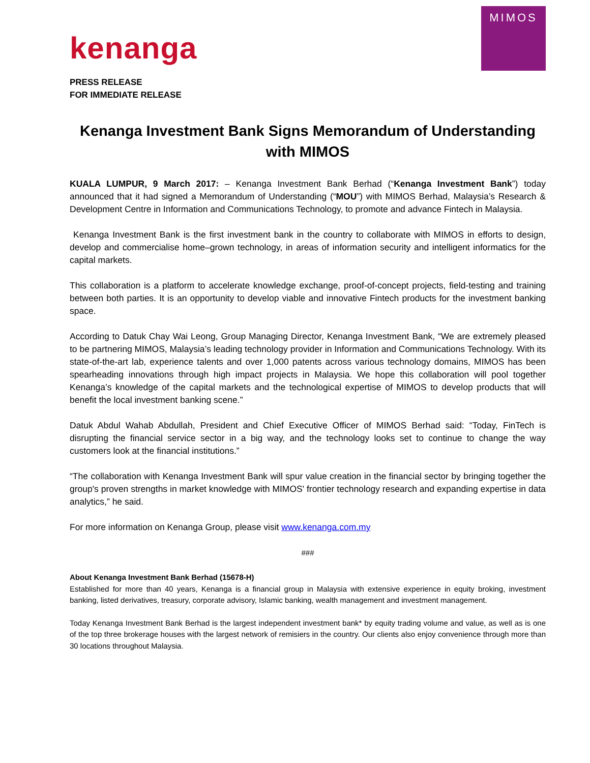kenanga
MIMOS
PRESS RELEASE
FOR IMMEDIATE RELEASE
Kenanga Investment Bank Signs Memorandum of Understanding with MIMOS
KUALA LUMPUR, 9 March 2017: – Kenanga Investment Bank Berhad (“Kenanga Investment Bank”) today announced that it had signed a Memorandum of Understanding (“MOU”) with MIMOS Berhad, Malaysia’s Research & Development Centre in Information and Communications Technology, to promote and advance Fintech in Malaysia.
Kenanga Investment Bank is the first investment bank in the country to collaborate with MIMOS in efforts to design, develop and commercialise home–grown technology, in areas of information security and intelligent informatics for the capital markets.
This collaboration is a platform to accelerate knowledge exchange, proof-of-concept projects, field-testing and training between both parties. It is an opportunity to develop viable and innovative Fintech products for the investment banking space.
According to Datuk Chay Wai Leong, Group Managing Director, Kenanga Investment Bank, “We are extremely pleased to be partnering MIMOS, Malaysia’s leading technology provider in Information and Communications Technology. With its state-of-the-art lab, experience talents and over 1,000 patents across various technology domains, MIMOS has been spearheading innovations through high impact projects in Malaysia. We hope this collaboration will pool together Kenanga’s knowledge of the capital markets and the technological expertise of MIMOS to develop products that will benefit the local investment banking scene.”
Datuk Abdul Wahab Abdullah, President and Chief Executive Officer of MIMOS Berhad said: “Today, FinTech is disrupting the financial service sector in a big way, and the technology looks set to continue to change the way customers look at the financial institutions.”
“The collaboration with Kenanga Investment Bank will spur value creation in the financial sector by bringing together the group's proven strengths in market knowledge with MIMOS' frontier technology research and expanding expertise in data analytics,” he said.
For more information on Kenanga Group, please visit www.kenanga.com.my
###
About Kenanga Investment Bank Berhad (15678-H)
Established for more than 40 years, Kenanga is a financial group in Malaysia with extensive experience in equity broking, investment banking, listed derivatives, treasury, corporate advisory, Islamic banking, wealth management and investment management.
Today Kenanga Investment Bank Berhad is the largest independent investment bank* by equity trading volume and value, as well as is one of the top three brokerage houses with the largest network of remisiers in the country. Our clients also enjoy convenience through more than 30 locations throughout Malaysia.